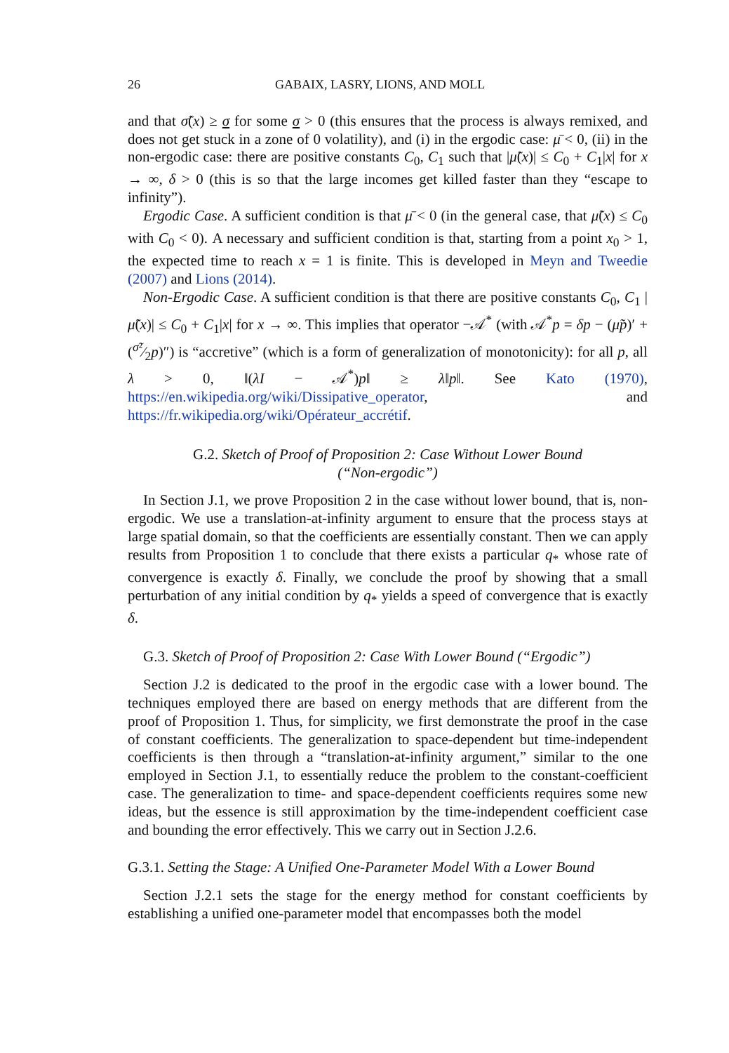26 GABAIX, LASRY, LIONS, AND MOLL
and that σ̃(x) ≥ σ for some σ > 0 (this ensures that the process is always remixed, and does not get stuck in a zone of 0 volatility), and (i) in the ergodic case: μ̄ < 0, (ii) in the non-ergodic case: there are positive constants C<sub>0</sub>, C<sub>1</sub> such that |μ̃(x)| ≤ C<sub>0</sub> + C<sub>1</sub>|x| for x → ∞, δ > 0 (this is so that the large incomes get killed faster than they “escape to infinity”).
Ergodic Case. A sufficient condition is that μ̄ < 0 (in the general case, that μ̃(x) ≤ C<sub>0</sub> with C<sub>0</sub> < 0). A necessary and sufficient condition is that, starting from a point x<sub>0</sub> > 1, the expected time to reach x = 1 is finite. This is developed in Meyn and Tweedie (2007) and Lions (2014).
Non-Ergodic Case. A sufficient condition is that there are positive constants C<sub>0</sub>, C<sub>1</sub> |μ̃(x)| ≤ C<sub>0</sub> + C<sub>1</sub>|x| for x → ∞. This implies that operator −𝒜<sup>*</sup> (with 𝒜<sup>*</sup>p = δp − (μ̃p)′ + (σ̃²⁄2p)″) is “accretive” (which is a form of generalization of monotonicity): for all p, all λ > 0, ‖(λI − 𝒜<sup>*</sup>)p‖ ≥ λ‖p‖. See Kato (1970), https://en.wikipedia.org/wiki/Dissipative_operator, and https://fr.wikipedia.org/wiki/Opérateur_accrétif.
G.2. Sketch of Proof of Proposition 2: Case Without Lower Bound
(“Non-ergodic”)
In Section J.1, we prove Proposition 2 in the case without lower bound, that is, non-ergodic. We use a translation-at-infinity argument to ensure that the process stays at large spatial domain, so that the coefficients are essentially constant. Then we can apply results from Proposition 1 to conclude that there exists a particular q<sub>*</sub> whose rate of convergence is exactly δ. Finally, we conclude the proof by showing that a small perturbation of any initial condition by q<sub>*</sub> yields a speed of convergence that is exactly δ.
G.3. Sketch of Proof of Proposition 2: Case With Lower Bound (“Ergodic”)
Section J.2 is dedicated to the proof in the ergodic case with a lower bound. The techniques employed there are based on energy methods that are different from the proof of Proposition 1. Thus, for simplicity, we first demonstrate the proof in the case of constant coefficients. The generalization to space-dependent but time-independent coefficients is then through a “translation-at-infinity argument,” similar to the one employed in Section J.1, to essentially reduce the problem to the constant-coefficient case. The generalization to time- and space-dependent coefficients requires some new ideas, but the essence is still approximation by the time-independent coefficient case and bounding the error effectively. This we carry out in Section J.2.6.
G.3.1. Setting the Stage: A Unified One-Parameter Model With a Lower Bound
Section J.2.1 sets the stage for the energy method for constant coefficients by establishing a unified one-parameter model that encompasses both the model